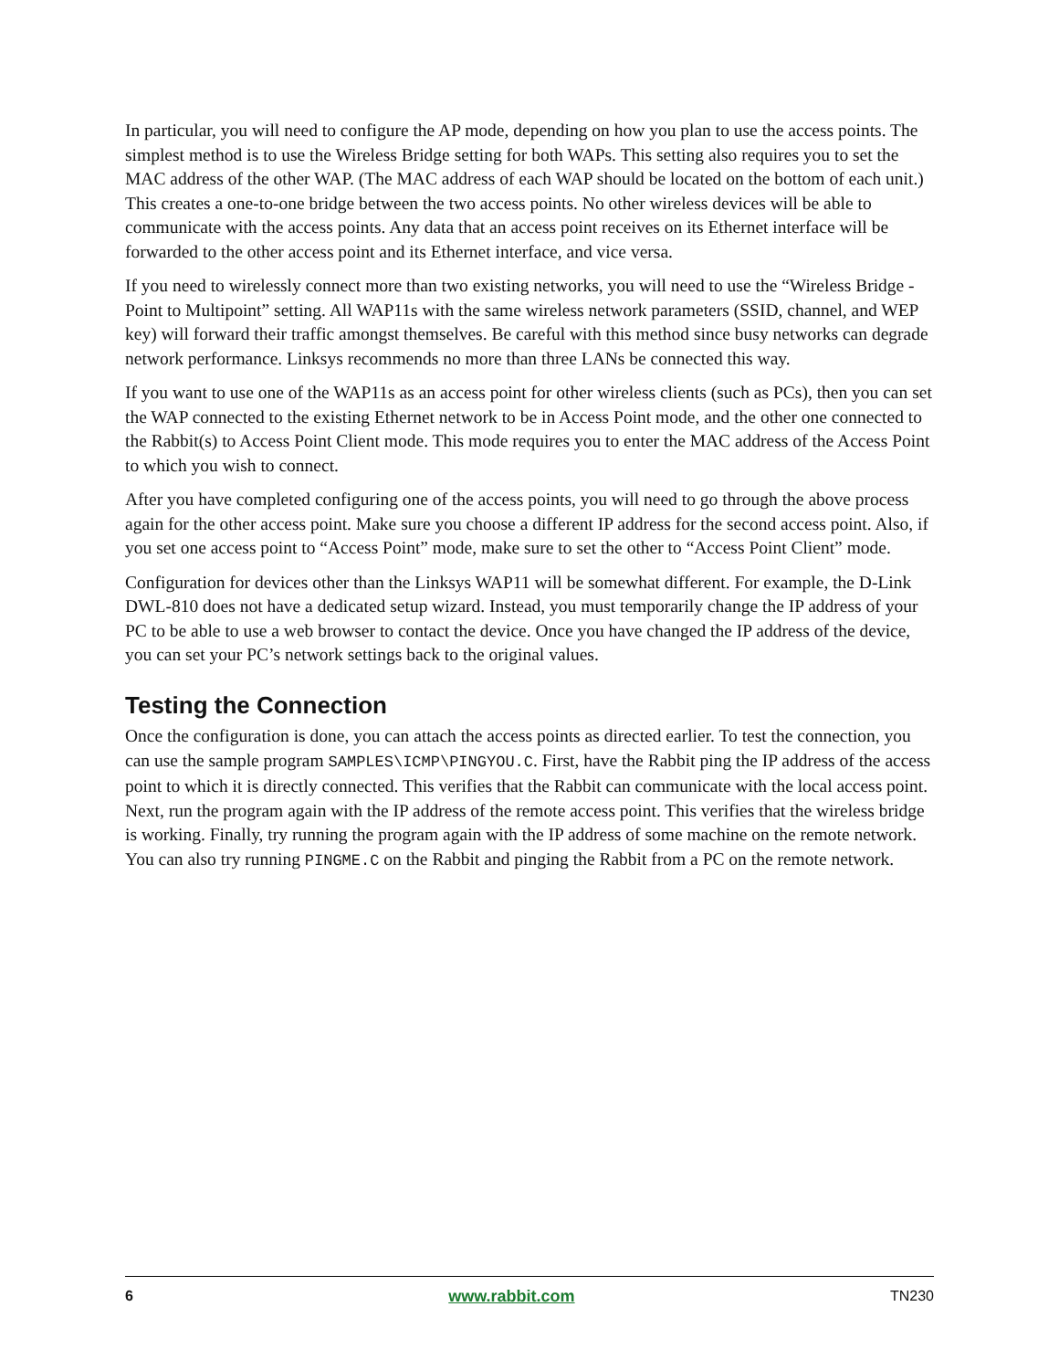In particular, you will need to configure the AP mode, depending on how you plan to use the access points. The simplest method is to use the Wireless Bridge setting for both WAPs. This setting also requires you to set the MAC address of the other WAP. (The MAC address of each WAP should be located on the bottom of each unit.) This creates a one-to-one bridge between the two access points. No other wireless devices will be able to communicate with the access points. Any data that an access point receives on its Ethernet interface will be forwarded to the other access point and its Ethernet interface, and vice versa.
If you need to wirelessly connect more than two existing networks, you will need to use the “Wireless Bridge - Point to Multipoint” setting. All WAP11s with the same wireless network parameters (SSID, channel, and WEP key) will forward their traffic amongst themselves. Be careful with this method since busy networks can degrade network performance. Linksys recommends no more than three LANs be connected this way.
If you want to use one of the WAP11s as an access point for other wireless clients (such as PCs), then you can set the WAP connected to the existing Ethernet network to be in Access Point mode, and the other one connected to the Rabbit(s) to Access Point Client mode. This mode requires you to enter the MAC address of the Access Point to which you wish to connect.
After you have completed configuring one of the access points, you will need to go through the above process again for the other access point. Make sure you choose a different IP address for the second access point. Also, if you set one access point to “Access Point” mode, make sure to set the other to “Access Point Client” mode.
Configuration for devices other than the Linksys WAP11 will be somewhat different. For example, the D-Link DWL-810 does not have a dedicated setup wizard. Instead, you must temporarily change the IP address of your PC to be able to use a web browser to contact the device. Once you have changed the IP address of the device, you can set your PC’s network settings back to the original values.
Testing the Connection
Once the configuration is done, you can attach the access points as directed earlier. To test the connection, you can use the sample program SAMPLES\ICMP\PINGYOU.C. First, have the Rabbit ping the IP address of the access point to which it is directly connected. This verifies that the Rabbit can communicate with the local access point. Next, run the program again with the IP address of the remote access point. This verifies that the wireless bridge is working. Finally, try running the program again with the IP address of some machine on the remote network. You can also try running PINGME.C on the Rabbit and pinging the Rabbit from a PC on the remote network.
6 www.rabbit.com TN230